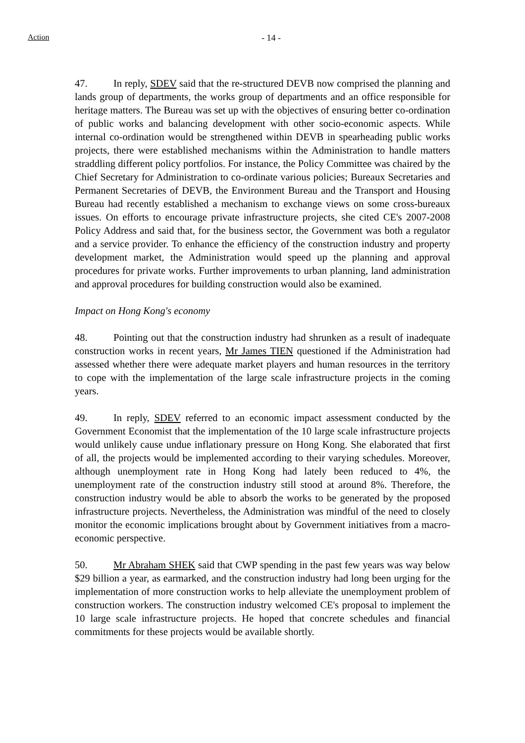Action - 14 -
47. In reply, SDEV said that the re-structured DEVB now comprised the planning and lands group of departments, the works group of departments and an office responsible for heritage matters. The Bureau was set up with the objectives of ensuring better co-ordination of public works and balancing development with other socio-economic aspects. While internal co-ordination would be strengthened within DEVB in spearheading public works projects, there were established mechanisms within the Administration to handle matters straddling different policy portfolios. For instance, the Policy Committee was chaired by the Chief Secretary for Administration to co-ordinate various policies; Bureaux Secretaries and Permanent Secretaries of DEVB, the Environment Bureau and the Transport and Housing Bureau had recently established a mechanism to exchange views on some cross-bureaux issues. On efforts to encourage private infrastructure projects, she cited CE's 2007-2008 Policy Address and said that, for the business sector, the Government was both a regulator and a service provider. To enhance the efficiency of the construction industry and property development market, the Administration would speed up the planning and approval procedures for private works. Further improvements to urban planning, land administration and approval procedures for building construction would also be examined.
Impact on Hong Kong's economy
48. Pointing out that the construction industry had shrunken as a result of inadequate construction works in recent years, Mr James TIEN questioned if the Administration had assessed whether there were adequate market players and human resources in the territory to cope with the implementation of the large scale infrastructure projects in the coming years.
49. In reply, SDEV referred to an economic impact assessment conducted by the Government Economist that the implementation of the 10 large scale infrastructure projects would unlikely cause undue inflationary pressure on Hong Kong. She elaborated that first of all, the projects would be implemented according to their varying schedules. Moreover, although unemployment rate in Hong Kong had lately been reduced to 4%, the unemployment rate of the construction industry still stood at around 8%. Therefore, the construction industry would be able to absorb the works to be generated by the proposed infrastructure projects. Nevertheless, the Administration was mindful of the need to closely monitor the economic implications brought about by Government initiatives from a macro-economic perspective.
50. Mr Abraham SHEK said that CWP spending in the past few years was way below $29 billion a year, as earmarked, and the construction industry had long been urging for the implementation of more construction works to help alleviate the unemployment problem of construction workers. The construction industry welcomed CE's proposal to implement the 10 large scale infrastructure projects. He hoped that concrete schedules and financial commitments for these projects would be available shortly.